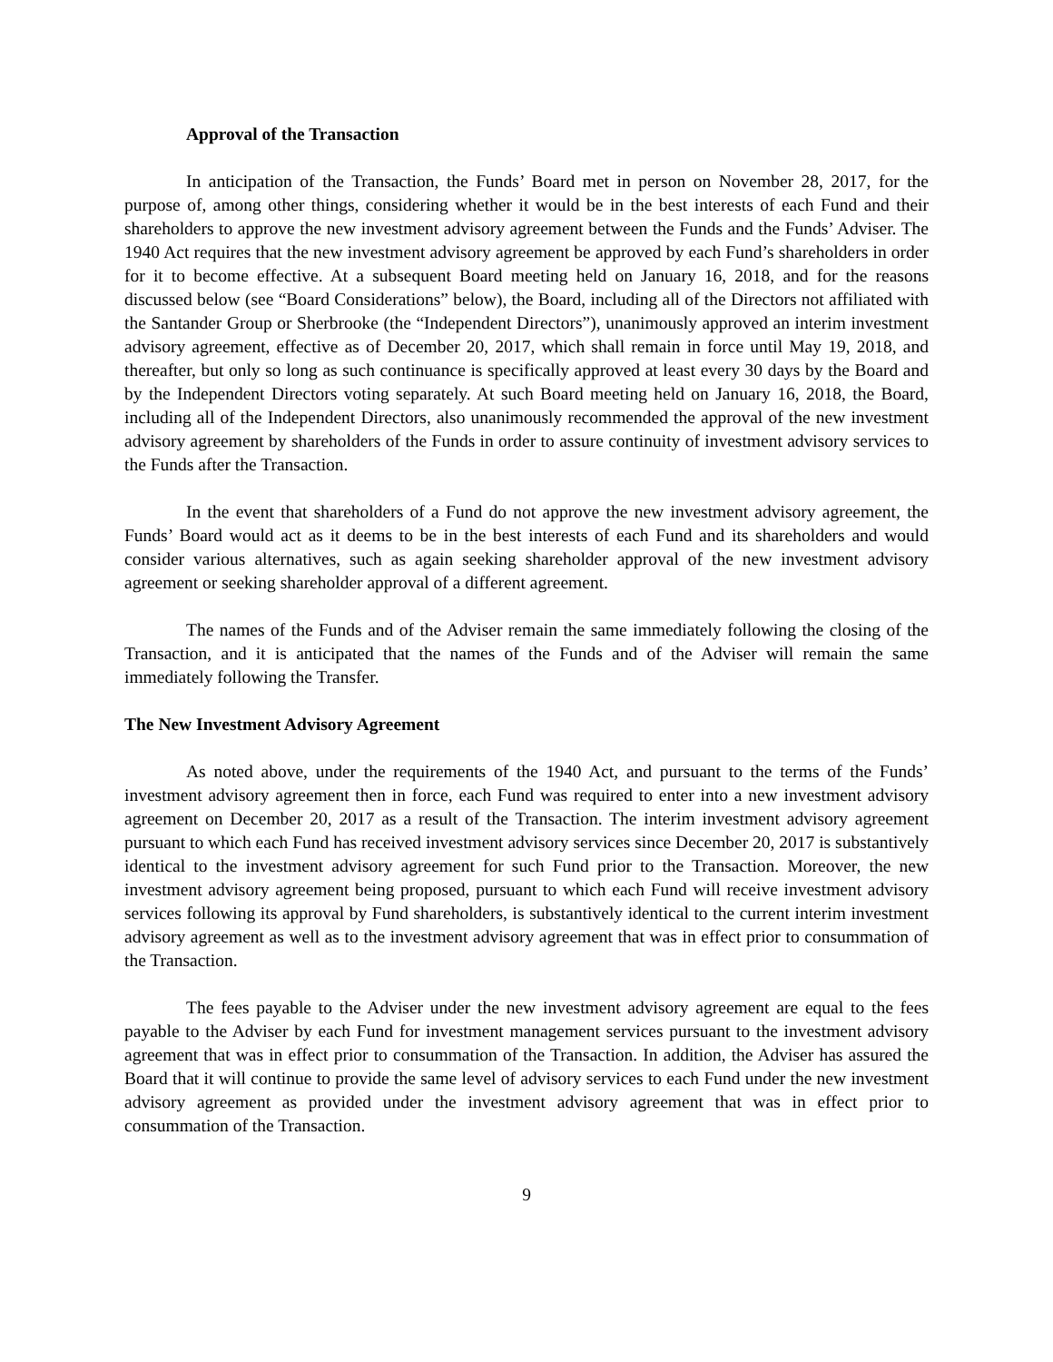Approval of the Transaction
In anticipation of the Transaction, the Funds’ Board met in person on November 28, 2017, for the purpose of, among other things, considering whether it would be in the best interests of each Fund and their shareholders to approve the new investment advisory agreement between the Funds and the Funds’ Adviser. The 1940 Act requires that the new investment advisory agreement be approved by each Fund’s shareholders in order for it to become effective. At a subsequent Board meeting held on January 16, 2018, and for the reasons discussed below (see “Board Considerations” below), the Board, including all of the Directors not affiliated with the Santander Group or Sherbrooke (the “Independent Directors”), unanimously approved an interim investment advisory agreement, effective as of December 20, 2017, which shall remain in force until May 19, 2018, and thereafter, but only so long as such continuance is specifically approved at least every 30 days by the Board and by the Independent Directors voting separately. At such Board meeting held on January 16, 2018, the Board, including all of the Independent Directors, also unanimously recommended the approval of the new investment advisory agreement by shareholders of the Funds in order to assure continuity of investment advisory services to the Funds after the Transaction.
In the event that shareholders of a Fund do not approve the new investment advisory agreement, the Funds’ Board would act as it deems to be in the best interests of each Fund and its shareholders and would consider various alternatives, such as again seeking shareholder approval of the new investment advisory agreement or seeking shareholder approval of a different agreement.
The names of the Funds and of the Adviser remain the same immediately following the closing of the Transaction, and it is anticipated that the names of the Funds and of the Adviser will remain the same immediately following the Transfer.
The New Investment Advisory Agreement
As noted above, under the requirements of the 1940 Act, and pursuant to the terms of the Funds’ investment advisory agreement then in force, each Fund was required to enter into a new investment advisory agreement on December 20, 2017 as a result of the Transaction. The interim investment advisory agreement pursuant to which each Fund has received investment advisory services since December 20, 2017 is substantively identical to the investment advisory agreement for such Fund prior to the Transaction. Moreover, the new investment advisory agreement being proposed, pursuant to which each Fund will receive investment advisory services following its approval by Fund shareholders, is substantively identical to the current interim investment advisory agreement as well as to the investment advisory agreement that was in effect prior to consummation of the Transaction.
The fees payable to the Adviser under the new investment advisory agreement are equal to the fees payable to the Adviser by each Fund for investment management services pursuant to the investment advisory agreement that was in effect prior to consummation of the Transaction. In addition, the Adviser has assured the Board that it will continue to provide the same level of advisory services to each Fund under the new investment advisory agreement as provided under the investment advisory agreement that was in effect prior to consummation of the Transaction.
9